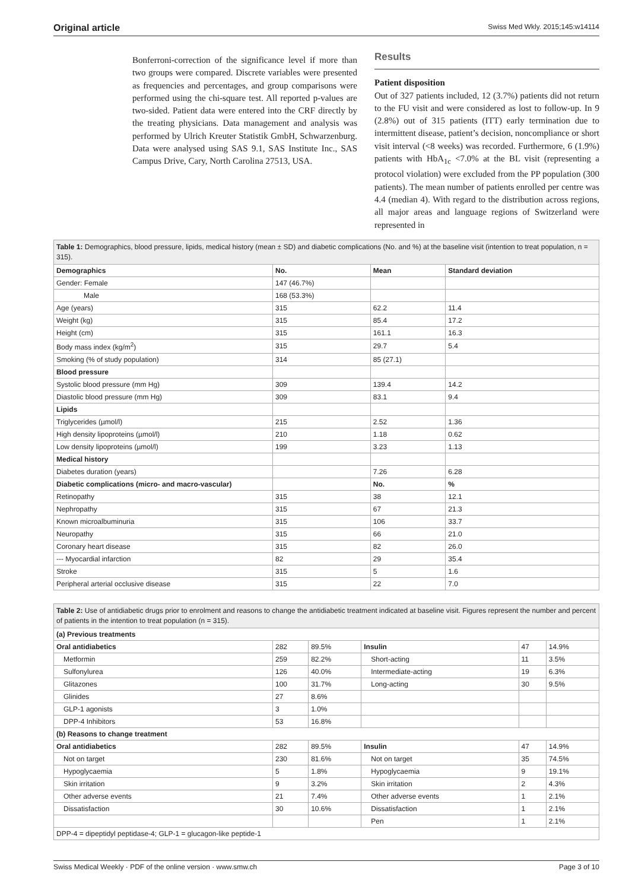Original article Swiss Med Wkly. 2015;145:w14114
Bonferroni-correction of the significance level if more than two groups were compared. Discrete variables were presented as frequencies and percentages, and group comparisons were performed using the chi-square test. All reported p-values are two-sided. Patient data were entered into the CRF directly by the treating physicians. Data management and analysis was performed by Ulrich Kreuter Statistik GmbH, Schwarzenburg. Data were analysed using SAS 9.1, SAS Institute Inc., SAS Campus Drive, Cary, North Carolina 27513, USA.
Results
Patient disposition
Out of 327 patients included, 12 (3.7%) patients did not return to the FU visit and were considered as lost to follow-up. In 9 (2.8%) out of 315 patients (ITT) early termination due to intermittent disease, patient’s decision, noncompliance or short visit interval (<8 weeks) was recorded. Furthermore, 6 (1.9%) patients with HbA<sub>1c</sub> <7.0% at the BL visit (representing a protocol violation) were excluded from the PP population (300 patients). The mean number of patients enrolled per centre was 4.4 (median 4). With regard to the distribution across regions, all major areas and language regions of Switzerland were represented in
| Table 1: Demographics, blood pressure, lipids, medical history (mean ± SD) and diabetic complications (No. and %) at the baseline visit (intention to treat population, n = 315). | | | |
| Demographics | No. | Mean | Standard deviation |
| Gender: Female | 147 (46.7%) | | |
| Male | 168 (53.3%) | | |
| Age (years) | 315 | 62.2 | 11.4 |
| Weight (kg) | 315 | 85.4 | 17.2 |
| Height (cm) | 315 | 161.1 | 16.3 |
| Body mass index (kg/m<sup>2</sup>) | 315 | 29.7 | 5.4 |
| Smoking (% of study population) | 314 | 85 (27.1) | |
| Blood pressure | | | |
| Systolic blood pressure (mm Hg) | 309 | 139.4 | 14.2 |
| Diastolic blood pressure (mm Hg) | 309 | 83.1 | 9.4 |
| Lipids | | | |
| Triglycerides (µmol/l) | 215 | 2.52 | 1.36 |
| High density lipoproteins (µmol/l) | 210 | 1.18 | 0.62 |
| Low density lipoproteins (µmol/l) | 199 | 3.23 | 1.13 |
| Medical history | | | |
| Diabetes duration (years) | | 7.26 | 6.28 |
| Diabetic complications (micro- and macro-vascular) | | No. | % |
| Retinopathy | 315 | 38 | 12.1 |
| Nephropathy | 315 | 67 | 21.3 |
| Known microalbuminuria | 315 | 106 | 33.7 |
| Neuropathy | 315 | 66 | 21.0 |
| Coronary heart disease | 315 | 82 | 26.0 |
| --- Myocardial infarction | 82 | 29 | 35.4 |
| Stroke | 315 | 5 | 1.6 |
| Peripheral arterial occlusive disease | 315 | 22 | 7.0 |
| Table 2: Use of antidiabetic drugs prior to enrolment and reasons to change the antidiabetic treatment indicated at baseline visit. Figures represent the number and percent of patients in the intention to treat population (n = 315). | | | | | |
| (a) Previous treatments | | | | | |
| Oral antidiabetics | 282 | 89.5% | Insulin | 47 | 14.9% |
| Metformin | 259 | 82.2% | Short-acting | 11 | 3.5% |
| Sulfonylurea | 126 | 40.0% | Intermediate-acting | 19 | 6.3% |
| Glitazones | 100 | 31.7% | Long-acting | 30 | 9.5% |
| Glinides | 27 | 8.6% | | | |
| GLP-1 agonists | 3 | 1.0% | | | |
| DPP-4 Inhibitors | 53 | 16.8% | | | |
| (b) Reasons to change treatment | | | | | |
| Oral antidiabetics | 282 | 89.5% | Insulin | 47 | 14.9% |
| Not on target | 230 | 81.6% | Not on target | 35 | 74.5% |
| Hypoglycaemia | 5 | 1.8% | Hypoglycaemia | 9 | 19.1% |
| Skin irritation | 9 | 3.2% | Skin irritation | 2 | 4.3% |
| Other adverse events | 21 | 7.4% | Other adverse events | 1 | 2.1% |
| Dissatisfaction | 30 | 10.6% | Dissatisfaction | 1 | 2.1% |
| | | | Pen | 1 | 2.1% |
| DPP-4 = dipeptidyl peptidase-4; GLP-1 = glucagon-like peptide-1 | | | | | |
Swiss Medical Weekly · PDF of the online version · www.smw.ch Page 3 of 10